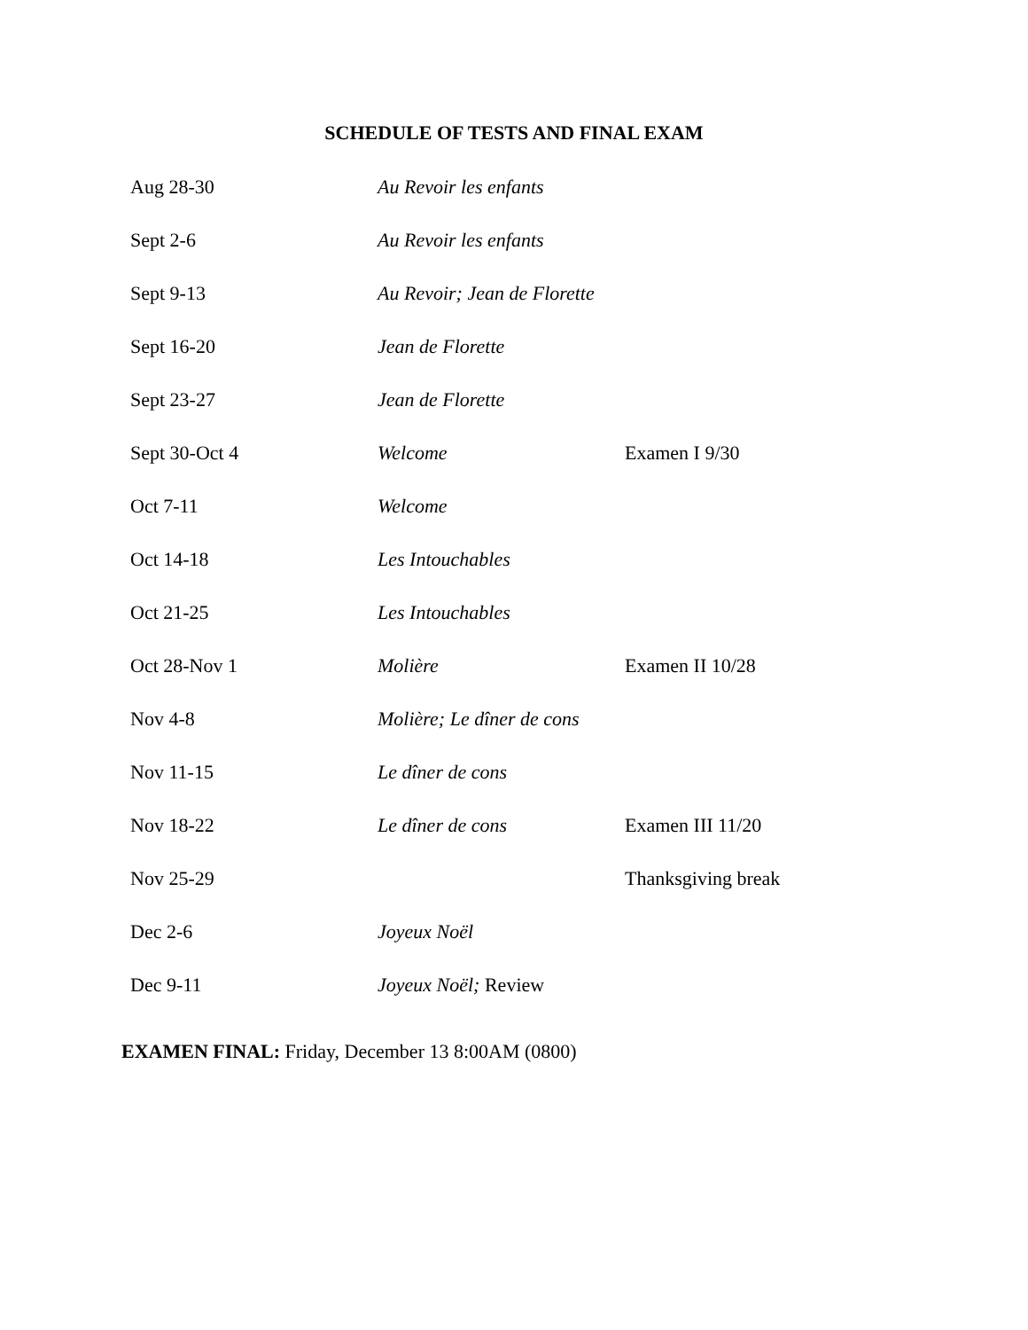SCHEDULE OF TESTS AND FINAL EXAM
| Aug 28-30 | Au Revoir les enfants | |
| Sept 2-6 | Au Revoir les enfants | |
| Sept 9-13 | Au Revoir; Jean de Florette | |
| Sept 16-20 | Jean de Florette | |
| Sept 23-27 | Jean de Florette | |
| Sept 30-Oct 4 | Welcome | Examen I 9/30 |
| Oct 7-11 | Welcome | |
| Oct 14-18 | Les Intouchables | |
| Oct 21-25 | Les Intouchables | |
| Oct 28-Nov 1 | Molière | Examen II 10/28 |
| Nov 4-8 | Molière; Le dîner de cons | |
| Nov 11-15 | Le dîner de cons | |
| Nov 18-22 | Le dîner de cons | Examen III 11/20 |
| Nov 25-29 | | Thanksgiving break |
| Dec 2-6 | Joyeux Noël | |
| Dec 9-11 | Joyeux Noël; Review | |
EXAMEN FINAL: Friday, December 13 8:00AM (0800)